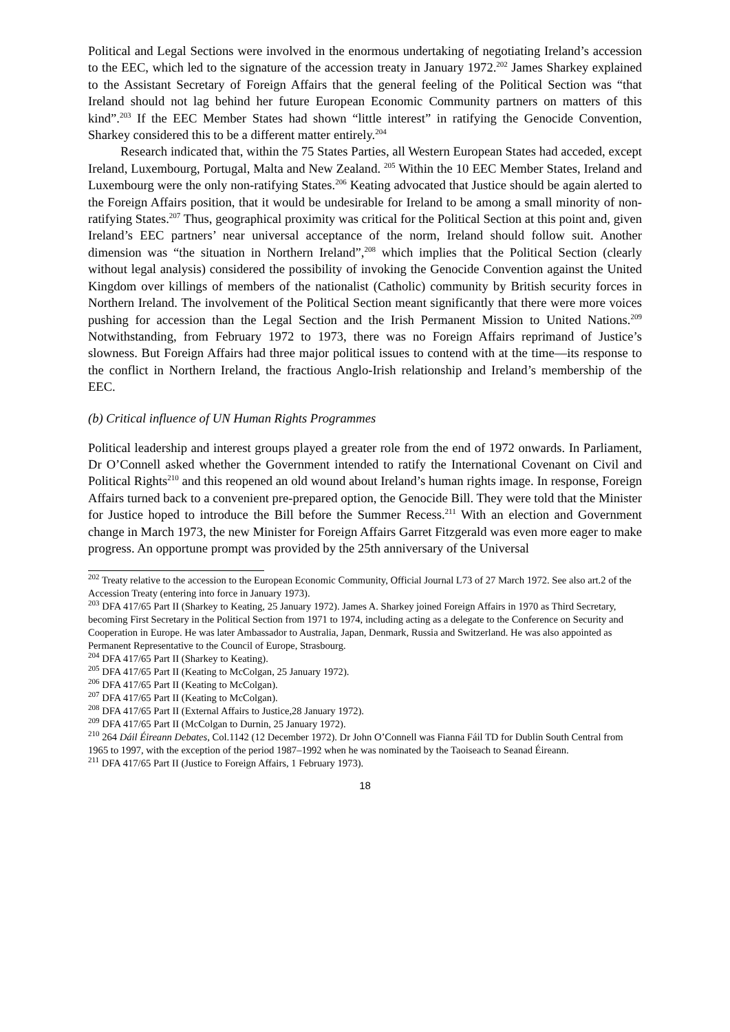Political and Legal Sections were involved in the enormous undertaking of negotiating Ireland’s accession to the EEC, which led to the signature of the accession treaty in January 1972.<sup>202</sup> James Sharkey explained to the Assistant Secretary of Foreign Affairs that the general feeling of the Political Section was “that Ireland should not lag behind her future European Economic Community partners on matters of this kind”.<sup>203</sup> If the EEC Member States had shown “little interest” in ratifying the Genocide Convention, Sharkey considered this to be a different matter entirely.<sup>204</sup>
Research indicated that, within the 75 States Parties, all Western European States had acceded, except Ireland, Luxembourg, Portugal, Malta and New Zealand. <sup>205</sup> Within the 10 EEC Member States, Ireland and Luxembourg were the only non-ratifying States.<sup>206</sup> Keating advocated that Justice should be again alerted to the Foreign Affairs position, that it would be undesirable for Ireland to be among a small minority of non-ratifying States.<sup>207</sup> Thus, geographical proximity was critical for the Political Section at this point and, given Ireland’s EEC partners’ near universal acceptance of the norm, Ireland should follow suit. Another dimension was “the situation in Northern Ireland”,<sup>208</sup> which implies that the Political Section (clearly without legal analysis) considered the possibility of invoking the Genocide Convention against the United Kingdom over killings of members of the nationalist (Catholic) community by British security forces in Northern Ireland. The involvement of the Political Section meant significantly that there were more voices pushing for accession than the Legal Section and the Irish Permanent Mission to United Nations.<sup>209</sup> Notwithstanding, from February 1972 to 1973, there was no Foreign Affairs reprimand of Justice’s slowness. But Foreign Affairs had three major political issues to contend with at the time—its response to the conflict in Northern Ireland, the fractious Anglo-Irish relationship and Ireland’s membership of the EEC.
(b) Critical influence of UN Human Rights Programmes
Political leadership and interest groups played a greater role from the end of 1972 onwards. In Parliament, Dr O’Connell asked whether the Government intended to ratify the International Covenant on Civil and Political Rights<sup>210</sup> and this reopened an old wound about Ireland’s human rights image. In response, Foreign Affairs turned back to a convenient pre-prepared option, the Genocide Bill. They were told that the Minister for Justice hoped to introduce the Bill before the Summer Recess.<sup>211</sup> With an election and Government change in March 1973, the new Minister for Foreign Affairs Garret Fitzgerald was even more eager to make progress. An opportune prompt was provided by the 25th anniversary of the Universal
<sup>202</sup> Treaty relative to the accession to the European Economic Community, Official Journal L73 of 27 March 1972. See also art.2 of the Accession Treaty (entering into force in January 1973).
<sup>203</sup> DFA 417/65 Part II (Sharkey to Keating, 25 January 1972). James A. Sharkey joined Foreign Affairs in 1970 as Third Secretary, becoming First Secretary in the Political Section from 1971 to 1974, including acting as a delegate to the Conference on Security and Cooperation in Europe. He was later Ambassador to Australia, Japan, Denmark, Russia and Switzerland. He was also appointed as Permanent Representative to the Council of Europe, Strasbourg.
<sup>204</sup> DFA 417/65 Part II (Sharkey to Keating).
<sup>205</sup> DFA 417/65 Part II (Keating to McColgan, 25 January 1972).
<sup>206</sup> DFA 417/65 Part II (Keating to McColgan).
<sup>207</sup> DFA 417/65 Part II (Keating to McColgan).
<sup>208</sup> DFA 417/65 Part II (External Affairs to Justice,28 January 1972).
<sup>209</sup> DFA 417/65 Part II (McColgan to Durnin, 25 January 1972).
<sup>210</sup> 264 Dáil Éireann Debates, Col.1142 (12 December 1972). Dr John O’Connell was Fianna Fáil TD for Dublin South Central from 1965 to 1997, with the exception of the period 1987–1992 when he was nominated by the Taoiseach to Seanad Éireann.
<sup>211</sup> DFA 417/65 Part II (Justice to Foreign Affairs, 1 February 1973).
18